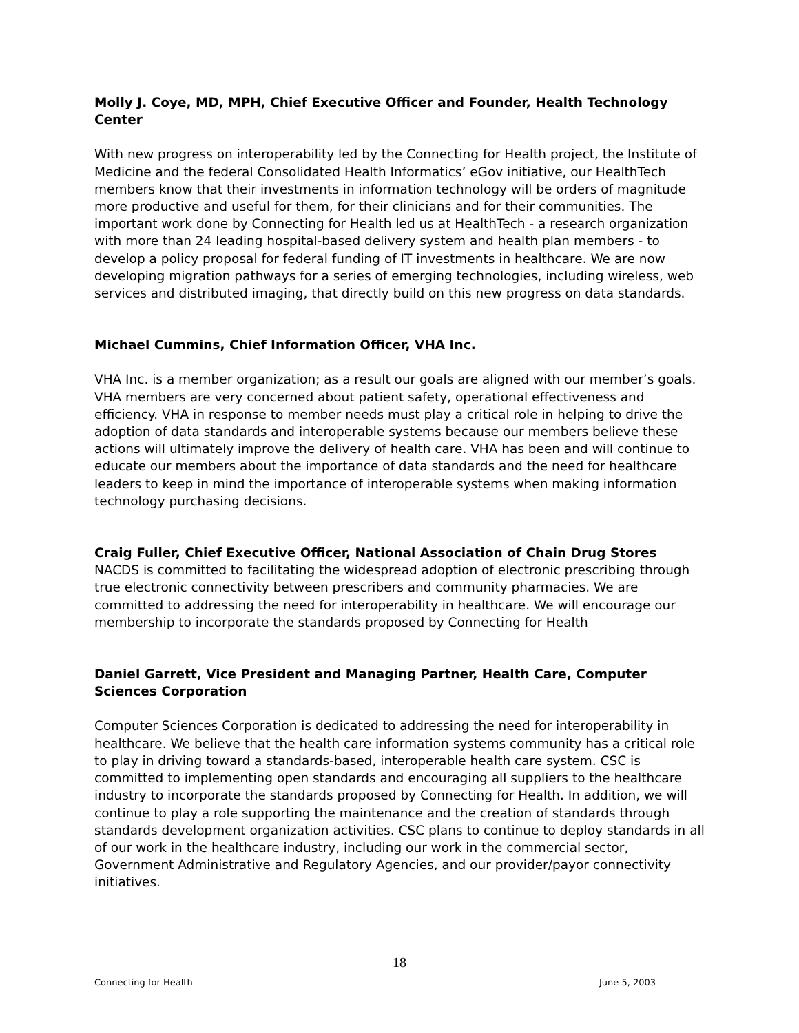Molly J. Coye, MD, MPH, Chief Executive Officer and Founder, Health Technology Center
With new progress on interoperability led by the Connecting for Health project, the Institute of Medicine and the federal Consolidated Health Informatics’ eGov initiative, our HealthTech members know that their investments in information technology will be orders of magnitude more productive and useful for them, for their clinicians and for their communities. The important work done by Connecting for Health led us at HealthTech - a research organization with more than 24 leading hospital-based delivery system and health plan members - to develop a policy proposal for federal funding of IT investments in healthcare. We are now developing migration pathways for a series of emerging technologies, including wireless, web services and distributed imaging, that directly build on this new progress on data standards.
Michael Cummins, Chief Information Officer, VHA Inc.
VHA Inc. is a member organization; as a result our goals are aligned with our member’s goals. VHA members are very concerned about patient safety, operational effectiveness and efficiency. VHA in response to member needs must play a critical role in helping to drive the adoption of data standards and interoperable systems because our members believe these actions will ultimately improve the delivery of health care. VHA has been and will continue to educate our members about the importance of data standards and the need for healthcare leaders to keep in mind the importance of interoperable systems when making information technology purchasing decisions.
Craig Fuller, Chief Executive Officer, National Association of Chain Drug Stores
NACDS is committed to facilitating the widespread adoption of electronic prescribing through true electronic connectivity between prescribers and community pharmacies. We are committed to addressing the need for interoperability in healthcare. We will encourage our membership to incorporate the standards proposed by Connecting for Health
Daniel Garrett, Vice President and Managing Partner, Health Care, Computer Sciences Corporation
Computer Sciences Corporation is dedicated to addressing the need for interoperability in healthcare. We believe that the health care information systems community has a critical role to play in driving toward a standards-based, interoperable health care system. CSC is committed to implementing open standards and encouraging all suppliers to the healthcare industry to incorporate the standards proposed by Connecting for Health. In addition, we will continue to play a role supporting the maintenance and the creation of standards through standards development organization activities. CSC plans to continue to deploy standards in all of our work in the healthcare industry, including our work in the commercial sector, Government Administrative and Regulatory Agencies, and our provider/payor connectivity initiatives.
18
Connecting for Health June 5, 2003